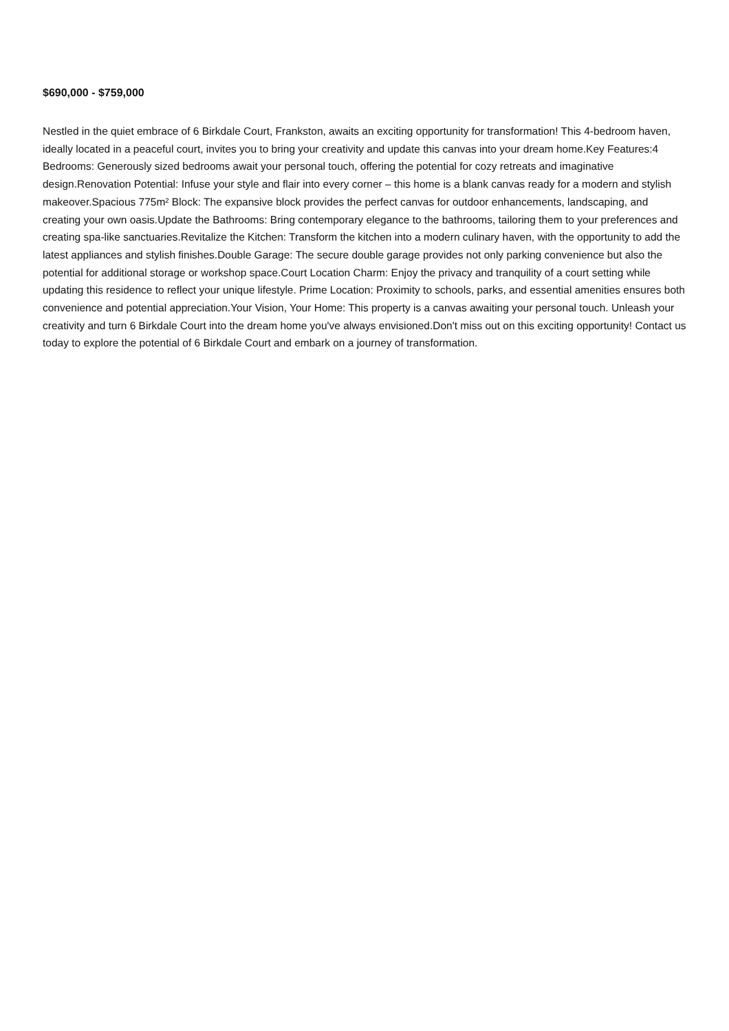$690,000 - $759,000
Nestled in the quiet embrace of 6 Birkdale Court, Frankston, awaits an exciting opportunity for transformation! This 4-bedroom haven, ideally located in a peaceful court, invites you to bring your creativity and update this canvas into your dream home.Key Features:4 Bedrooms: Generously sized bedrooms await your personal touch, offering the potential for cozy retreats and imaginative design.Renovation Potential: Infuse your style and flair into every corner – this home is a blank canvas ready for a modern and stylish makeover.Spacious 775m² Block: The expansive block provides the perfect canvas for outdoor enhancements, landscaping, and creating your own oasis.Update the Bathrooms: Bring contemporary elegance to the bathrooms, tailoring them to your preferences and creating spa-like sanctuaries.Revitalize the Kitchen: Transform the kitchen into a modern culinary haven, with the opportunity to add the latest appliances and stylish finishes.Double Garage: The secure double garage provides not only parking convenience but also the potential for additional storage or workshop space.Court Location Charm: Enjoy the privacy and tranquility of a court setting while updating this residence to reflect your unique lifestyle. Prime Location: Proximity to schools, parks, and essential amenities ensures both convenience and potential appreciation.Your Vision, Your Home: This property is a canvas awaiting your personal touch. Unleash your creativity and turn 6 Birkdale Court into the dream home you've always envisioned.Don't miss out on this exciting opportunity! Contact us today to explore the potential of 6 Birkdale Court and embark on a journey of transformation.